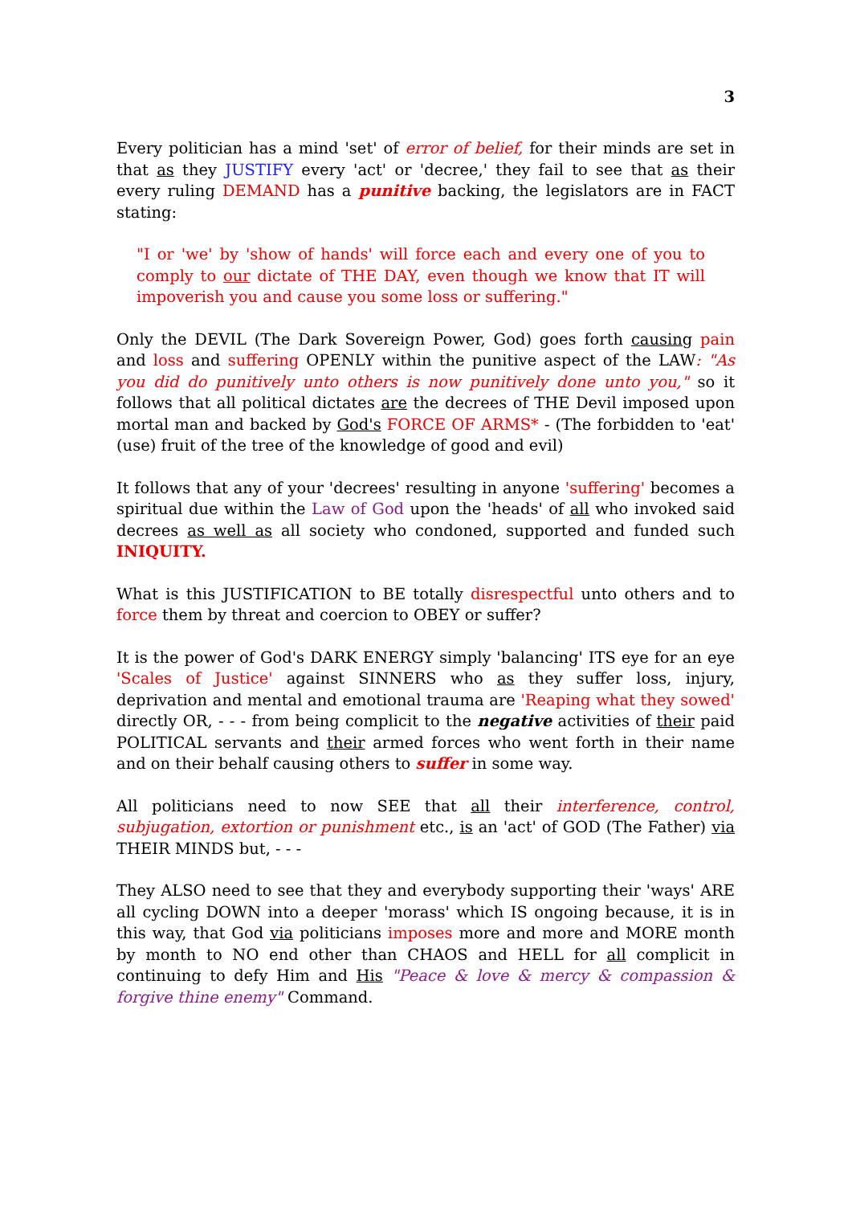3
Every politician has a mind 'set' of error of belief, for their minds are set in that as they JUSTIFY every 'act' or 'decree,' they fail to see that as their every ruling DEMAND has a punitive backing, the legislators are in FACT stating:
"I or 'we' by 'show of hands' will force each and every one of you to comply to our dictate of THE DAY, even though we know that IT will impoverish you and cause you some loss or suffering."
Only the DEVIL (The Dark Sovereign Power, God) goes forth causing pain and loss and suffering OPENLY within the punitive aspect of the LAW: "As you did do punitively unto others is now punitively done unto you," so it follows that all political dictates are the decrees of THE Devil imposed upon mortal man and backed by God's FORCE OF ARMS* - (The forbidden to 'eat' (use) fruit of the tree of the knowledge of good and evil)
It follows that any of your 'decrees' resulting in anyone 'suffering' becomes a spiritual due within the Law of God upon the 'heads' of all who invoked said decrees as well as all society who condoned, supported and funded such INIQUITY.
What is this JUSTIFICATION to BE totally disrespectful unto others and to force them by threat and coercion to OBEY or suffer?
It is the power of God's DARK ENERGY simply 'balancing' ITS eye for an eye 'Scales of Justice' against SINNERS who as they suffer loss, injury, deprivation and mental and emotional trauma are 'Reaping what they sowed' directly OR, - - - from being complicit to the negative activities of their paid POLITICAL servants and their armed forces who went forth in their name and on their behalf causing others to suffer in some way.
All politicians need to now SEE that all their interference, control, subjugation, extortion or punishment etc., is an 'act' of GOD (The Father) via THEIR MINDS but, - - -
They ALSO need to see that they and everybody supporting their 'ways' ARE all cycling DOWN into a deeper 'morass' which IS ongoing because, it is in this way, that God via politicians imposes more and more and MORE month by month to NO end other than CHAOS and HELL for all complicit in continuing to defy Him and His "Peace & love & mercy & compassion & forgive thine enemy" Command.